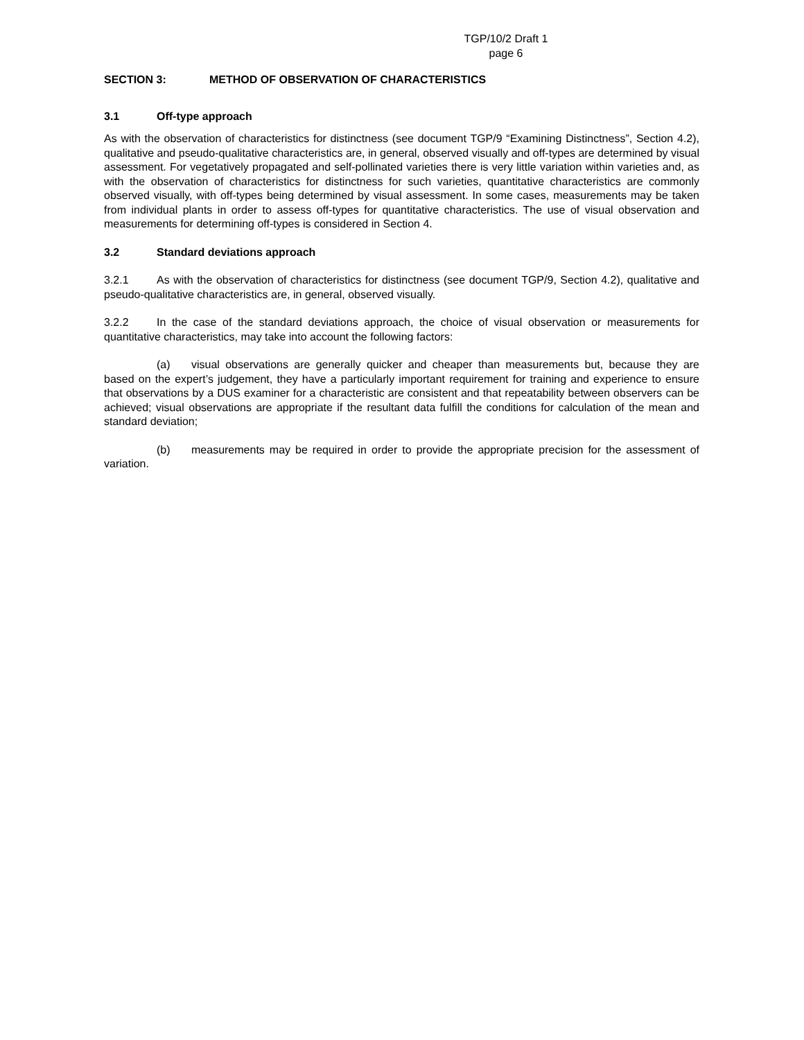TGP/10/2 Draft 1
page 6
SECTION 3: METHOD OF OBSERVATION OF CHARACTERISTICS
3.1 Off-type approach
As with the observation of characteristics for distinctness (see document TGP/9 “Examining Distinctness”, Section 4.2), qualitative and pseudo-qualitative characteristics are, in general, observed visually and off-types are determined by visual assessment. For vegetatively propagated and self-pollinated varieties there is very little variation within varieties and, as with the observation of characteristics for distinctness for such varieties, quantitative characteristics are commonly observed visually, with off-types being determined by visual assessment. In some cases, measurements may be taken from individual plants in order to assess off-types for quantitative characteristics. The use of visual observation and measurements for determining off-types is considered in Section 4.
3.2 Standard deviations approach
3.2.1 As with the observation of characteristics for distinctness (see document TGP/9, Section 4.2), qualitative and pseudo-qualitative characteristics are, in general, observed visually.
3.2.2 In the case of the standard deviations approach, the choice of visual observation or measurements for quantitative characteristics, may take into account the following factors:
(a) visual observations are generally quicker and cheaper than measurements but, because they are based on the expert’s judgement, they have a particularly important requirement for training and experience to ensure that observations by a DUS examiner for a characteristic are consistent and that repeatability between observers can be achieved; visual observations are appropriate if the resultant data fulfill the conditions for calculation of the mean and standard deviation;
(b) measurements may be required in order to provide the appropriate precision for the assessment of variation.